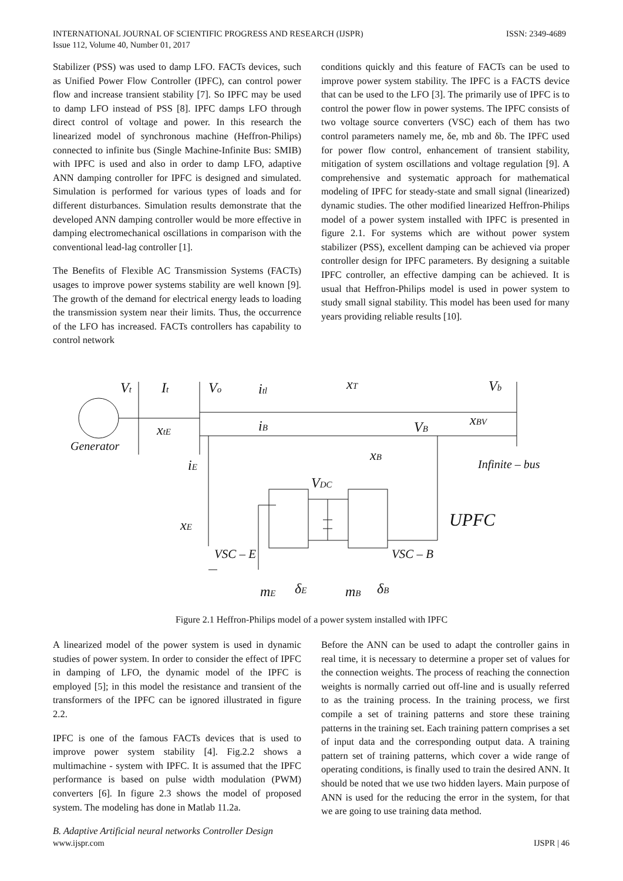INTERNATIONAL JOURNAL OF SCIENTIFIC PROGRESS AND RESEARCH (IJSPR)
Issue 112, Volume 40, Number 01, 2017
ISSN: 2349-4689
Stabilizer (PSS) was used to damp LFO. FACTs devices, such as Unified Power Flow Controller (IPFC), can control power flow and increase transient stability [7]. So IPFC may be used to damp LFO instead of PSS [8]. IPFC damps LFO through direct control of voltage and power. In this research the linearized model of synchronous machine (Heffron-Philips) connected to infinite bus (Single Machine-Infinite Bus: SMIB) with IPFC is used and also in order to damp LFO, adaptive ANN damping controller for IPFC is designed and simulated. Simulation is performed for various types of loads and for different disturbances. Simulation results demonstrate that the developed ANN damping controller would be more effective in damping electromechanical oscillations in comparison with the conventional lead-lag controller [1].
The Benefits of Flexible AC Transmission Systems (FACTs) usages to improve power systems stability are well known [9]. The growth of the demand for electrical energy leads to loading the transmission system near their limits. Thus, the occurrence of the LFO has increased. FACTs controllers has capability to control network
conditions quickly and this feature of FACTs can be used to improve power system stability. The IPFC is a FACTS device that can be used to the LFO [3]. The primarily use of IPFC is to control the power flow in power systems. The IPFC consists of two voltage source converters (VSC) each of them has two control parameters namely me, δe, mb and δb. The IPFC used for power flow control, enhancement of transient stability, mitigation of system oscillations and voltage regulation [9]. A comprehensive and systematic approach for mathematical modeling of IPFC for steady-state and small signal (linearized) dynamic studies. The other modified linearized Heffron-Philips model of a power system installed with IPFC is presented in figure 2.1. For systems which are without power system stabilizer (PSS), excellent damping can be achieved via proper controller design for IPFC parameters. By designing a suitable IPFC controller, an effective damping can be achieved. It is usual that Heffron-Philips model is used in power system to study small signal stability. This model has been used for many years providing reliable results [10].
Vt
It
Vo
itl
xT
Vb
xtE
iB
VB
xBV
Generator
xB
Infinite – bus
iE
VDC
UPFC
xE
VSC – E
VSC – B
mE
δE
mB
δB
Figure 2.1 Heffron-Philips model of a power system installed with IPFC
A linearized model of the power system is used in dynamic studies of power system. In order to consider the effect of IPFC in damping of LFO, the dynamic model of the IPFC is employed [5]; in this model the resistance and transient of the transformers of the IPFC can be ignored illustrated in figure 2.2.
IPFC is one of the famous FACTs devices that is used to improve power system stability [4]. Fig.2.2 shows a multimachine - system with IPFC. It is assumed that the IPFC performance is based on pulse width modulation (PWM) converters [6]. In figure 2.3 shows the model of proposed system. The modeling has done in Matlab 11.2a.
B. Adaptive Artificial neural networks Controller Design
Before the ANN can be used to adapt the controller gains in real time, it is necessary to determine a proper set of values for the connection weights. The process of reaching the connection weights is normally carried out off-line and is usually referred to as the training process. In the training process, we first compile a set of training patterns and store these training patterns in the training set. Each training pattern comprises a set of input data and the corresponding output data. A training pattern set of training patterns, which cover a wide range of operating conditions, is finally used to train the desired ANN. It should be noted that we use two hidden layers. Main purpose of ANN is used for the reducing the error in the system, for that we are going to use training data method.
www.ijspr.com IJSPR | 46